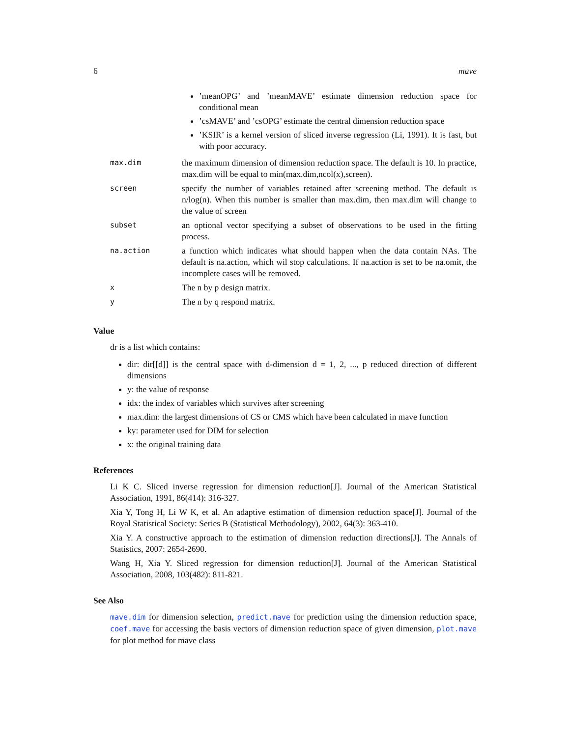6 mave
| | ’meanOPG’ and ’meanMAVE’ estimate dimension reduction space for conditional mean ’csMAVE’ and ’csOPG’ estimate the central dimension reduction space ’KSIR’ is a kernel version of sliced inverse regression (Li, 1991). It is fast, but with poor accuracy. |
| max.dim | the maximum dimension of dimension reduction space. The default is 10. In practice, max.dim will be equal to min(max.dim,ncol(x),screen). |
| screen | specify the number of variables retained after screening method. The default is n/log(n). When this number is smaller than max.dim, then max.dim will change to the value of screen |
| subset | an optional vector specifying a subset of observations to be used in the fitting process. |
| na.action | a function which indicates what should happen when the data contain NAs. The default is na.action, which wil stop calculations. If na.action is set to be na.omit, the incomplete cases will be removed. |
| x | The n by p design matrix. |
| y | The n by q respond matrix. |
Value
dr is a list which contains:
dir: dir[[d]] is the central space with d-dimension d = 1, 2, ..., p reduced direction of different dimensions
y: the value of response
idx: the index of variables which survives after screening
max.dim: the largest dimensions of CS or CMS which have been calculated in mave function
ky: parameter used for DIM for selection
x: the original training data
References
Li K C. Sliced inverse regression for dimension reduction[J]. Journal of the American Statistical Association, 1991, 86(414): 316-327.
Xia Y, Tong H, Li W K, et al. An adaptive estimation of dimension reduction space[J]. Journal of the Royal Statistical Society: Series B (Statistical Methodology), 2002, 64(3): 363-410.
Xia Y. A constructive approach to the estimation of dimension reduction directions[J]. The Annals of Statistics, 2007: 2654-2690.
Wang H, Xia Y. Sliced regression for dimension reduction[J]. Journal of the American Statistical Association, 2008, 103(482): 811-821.
See Also
mave.dim for dimension selection, predict.mave for prediction using the dimension reduction space, coef.mave for accessing the basis vectors of dimension reduction space of given dimension, plot.mave for plot method for mave class